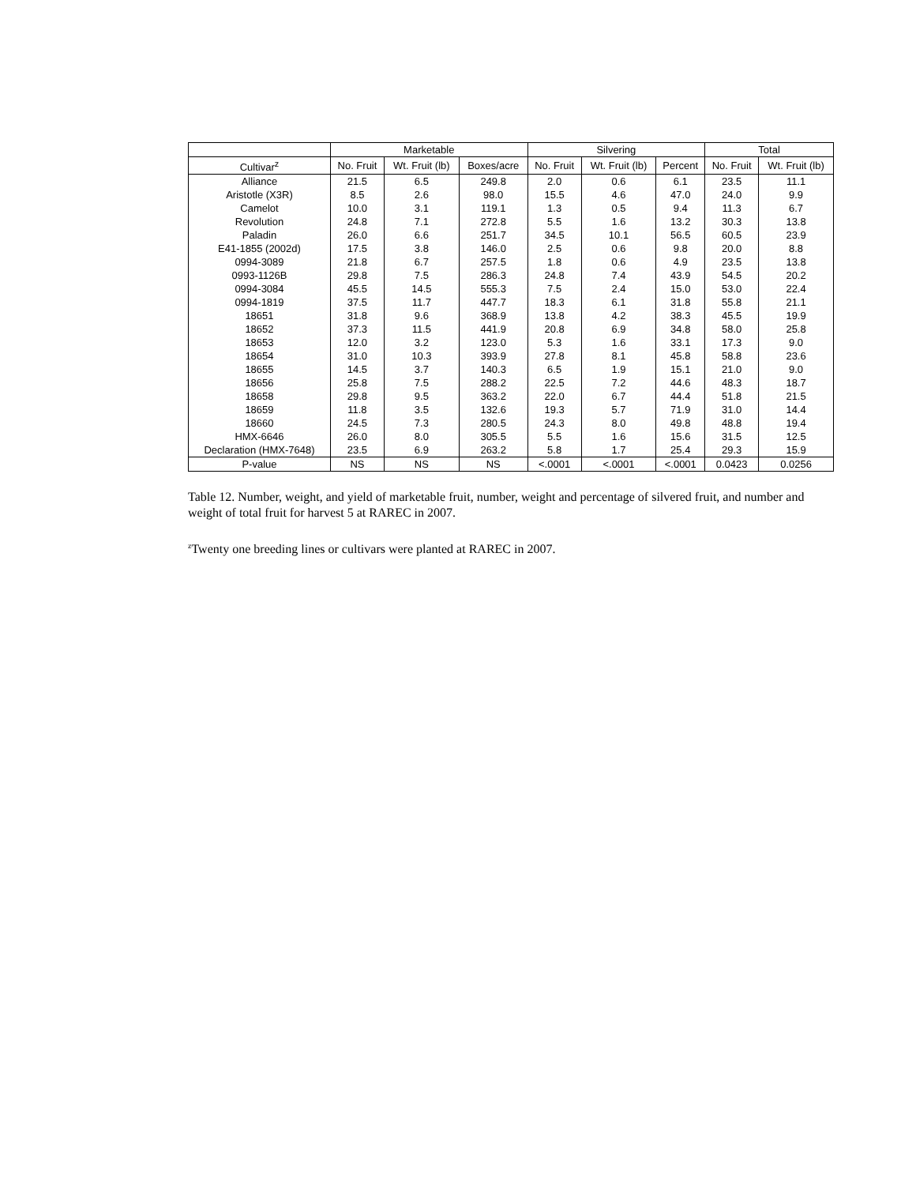| | Marketable | | | Silvering | | | Total | |
| --- | --- | --- | --- | --- | --- | --- | --- | --- |
| Cultivar<sup>z</sup> | No. Fruit | Wt. Fruit (lb) | Boxes/acre | No. Fruit | Wt. Fruit (lb) | Percent | No. Fruit | Wt. Fruit (lb) |
| Alliance | 21.5 | 6.5 | 249.8 | 2.0 | 0.6 | 6.1 | 23.5 | 11.1 |
| Aristotle (X3R) | 8.5 | 2.6 | 98.0 | 15.5 | 4.6 | 47.0 | 24.0 | 9.9 |
| Camelot | 10.0 | 3.1 | 119.1 | 1.3 | 0.5 | 9.4 | 11.3 | 6.7 |
| Revolution | 24.8 | 7.1 | 272.8 | 5.5 | 1.6 | 13.2 | 30.3 | 13.8 |
| Paladin | 26.0 | 6.6 | 251.7 | 34.5 | 10.1 | 56.5 | 60.5 | 23.9 |
| E41-1855 (2002d) | 17.5 | 3.8 | 146.0 | 2.5 | 0.6 | 9.8 | 20.0 | 8.8 |
| 0994-3089 | 21.8 | 6.7 | 257.5 | 1.8 | 0.6 | 4.9 | 23.5 | 13.8 |
| 0993-1126B | 29.8 | 7.5 | 286.3 | 24.8 | 7.4 | 43.9 | 54.5 | 20.2 |
| 0994-3084 | 45.5 | 14.5 | 555.3 | 7.5 | 2.4 | 15.0 | 53.0 | 22.4 |
| 0994-1819 | 37.5 | 11.7 | 447.7 | 18.3 | 6.1 | 31.8 | 55.8 | 21.1 |
| 18651 | 31.8 | 9.6 | 368.9 | 13.8 | 4.2 | 38.3 | 45.5 | 19.9 |
| 18652 | 37.3 | 11.5 | 441.9 | 20.8 | 6.9 | 34.8 | 58.0 | 25.8 |
| 18653 | 12.0 | 3.2 | 123.0 | 5.3 | 1.6 | 33.1 | 17.3 | 9.0 |
| 18654 | 31.0 | 10.3 | 393.9 | 27.8 | 8.1 | 45.8 | 58.8 | 23.6 |
| 18655 | 14.5 | 3.7 | 140.3 | 6.5 | 1.9 | 15.1 | 21.0 | 9.0 |
| 18656 | 25.8 | 7.5 | 288.2 | 22.5 | 7.2 | 44.6 | 48.3 | 18.7 |
| 18658 | 29.8 | 9.5 | 363.2 | 22.0 | 6.7 | 44.4 | 51.8 | 21.5 |
| 18659 | 11.8 | 3.5 | 132.6 | 19.3 | 5.7 | 71.9 | 31.0 | 14.4 |
| 18660 | 24.5 | 7.3 | 280.5 | 24.3 | 8.0 | 49.8 | 48.8 | 19.4 |
| HMX-6646 | 26.0 | 8.0 | 305.5 | 5.5 | 1.6 | 15.6 | 31.5 | 12.5 |
| Declaration (HMX-7648) | 23.5 | 6.9 | 263.2 | 5.8 | 1.7 | 25.4 | 29.3 | 15.9 |
| P-value | NS | NS | NS | <.0001 | <.0001 | <.0001 | 0.0423 | 0.0256 |
Table 12. Number, weight, and yield of marketable fruit, number, weight and percentage of silvered fruit, and number and weight of total fruit for harvest 5 at RAREC in 2007.
<sup>z</sup> Twenty one breeding lines or cultivars were planted at RAREC in 2007.